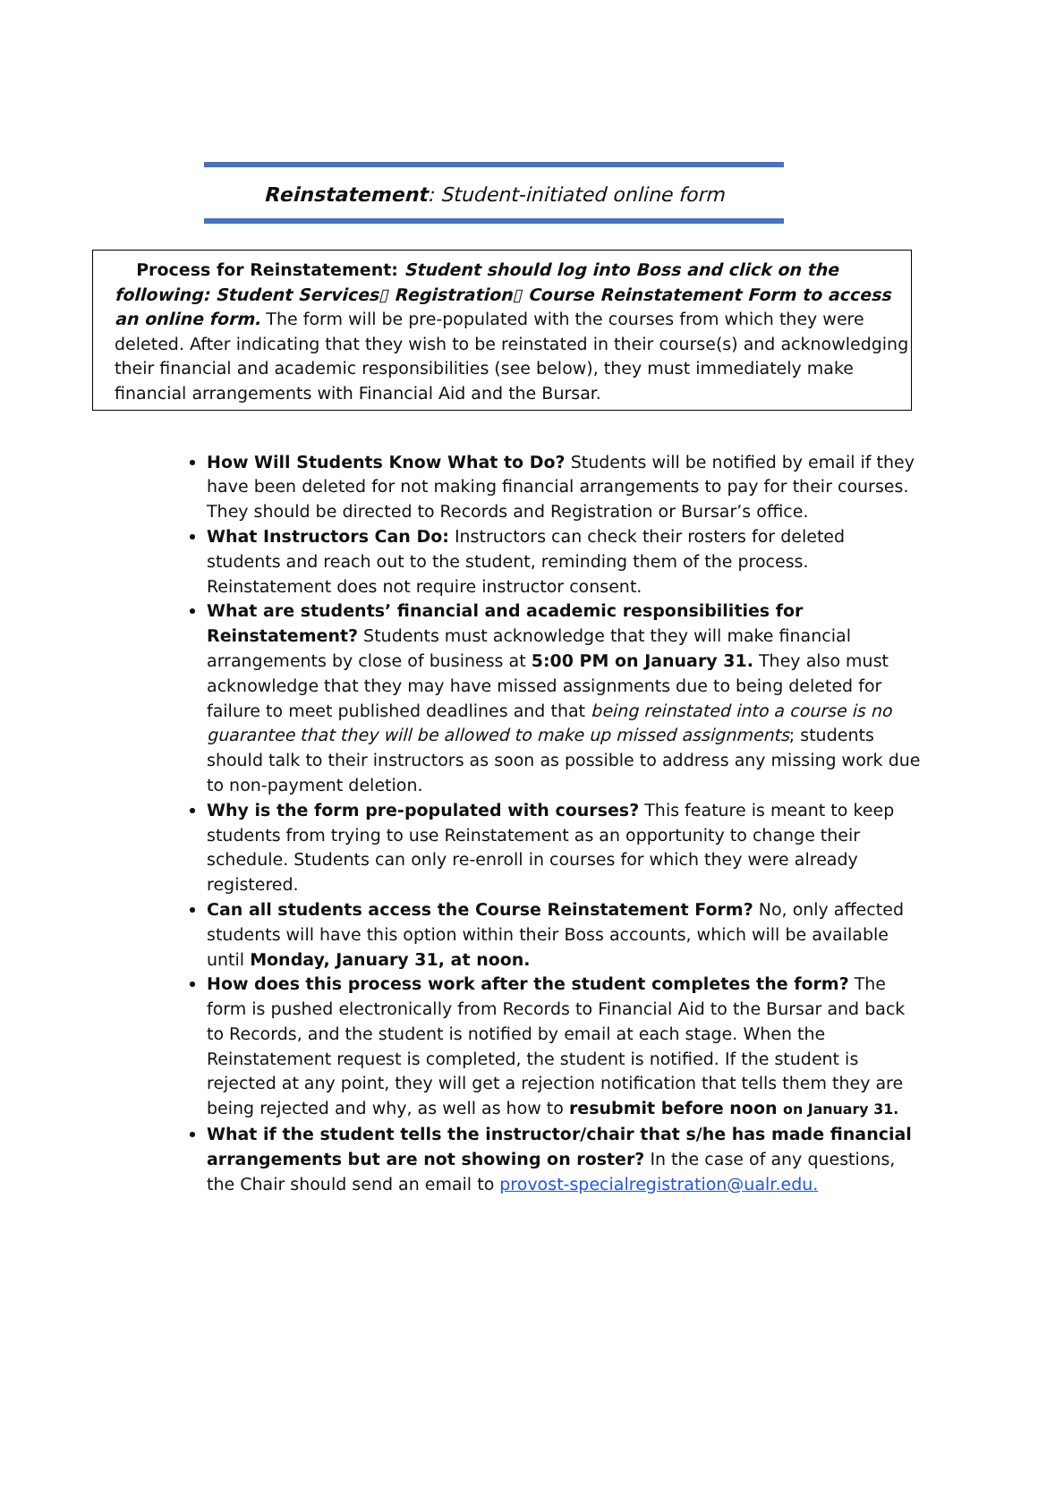Reinstatement: Student-initiated online form
Process for Reinstatement: Student should log into Boss and click on the following: Student Services▯ Registration▯ Course Reinstatement Form to access an online form. The form will be pre-populated with the courses from which they were deleted. After indicating that they wish to be reinstated in their course(s) and acknowledging their financial and academic responsibilities (see below), they must immediately make financial arrangements with Financial Aid and the Bursar.
How Will Students Know What to Do? Students will be notified by email if they have been deleted for not making financial arrangements to pay for their courses. They should be directed to Records and Registration or Bursar’s office.
What Instructors Can Do: Instructors can check their rosters for deleted students and reach out to the student, reminding them of the process. Reinstatement does not require instructor consent.
What are students’ financial and academic responsibilities for Reinstatement? Students must acknowledge that they will make financial arrangements by close of business at 5:00 PM on January 31. They also must acknowledge that they may have missed assignments due to being deleted for failure to meet published deadlines and that being reinstated into a course is no guarantee that they will be allowed to make up missed assignments; students should talk to their instructors as soon as possible to address any missing work due to non-payment deletion.
Why is the form pre-populated with courses? This feature is meant to keep students from trying to use Reinstatement as an opportunity to change their schedule. Students can only re-enroll in courses for which they were already registered.
Can all students access the Course Reinstatement Form? No, only affected students will have this option within their Boss accounts, which will be available until Monday, January 31, at noon.
How does this process work after the student completes the form? The form is pushed electronically from Records to Financial Aid to the Bursar and back to Records, and the student is notified by email at each stage. When the Reinstatement request is completed, the student is notified. If the student is rejected at any point, they will get a rejection notification that tells them they are being rejected and why, as well as how to resubmit before noon on January 31.
What if the student tells the instructor/chair that s/he has made financial arrangements but are not showing on roster? In the case of any questions, the Chair should send an email to provost-specialregistration@ualr.edu.